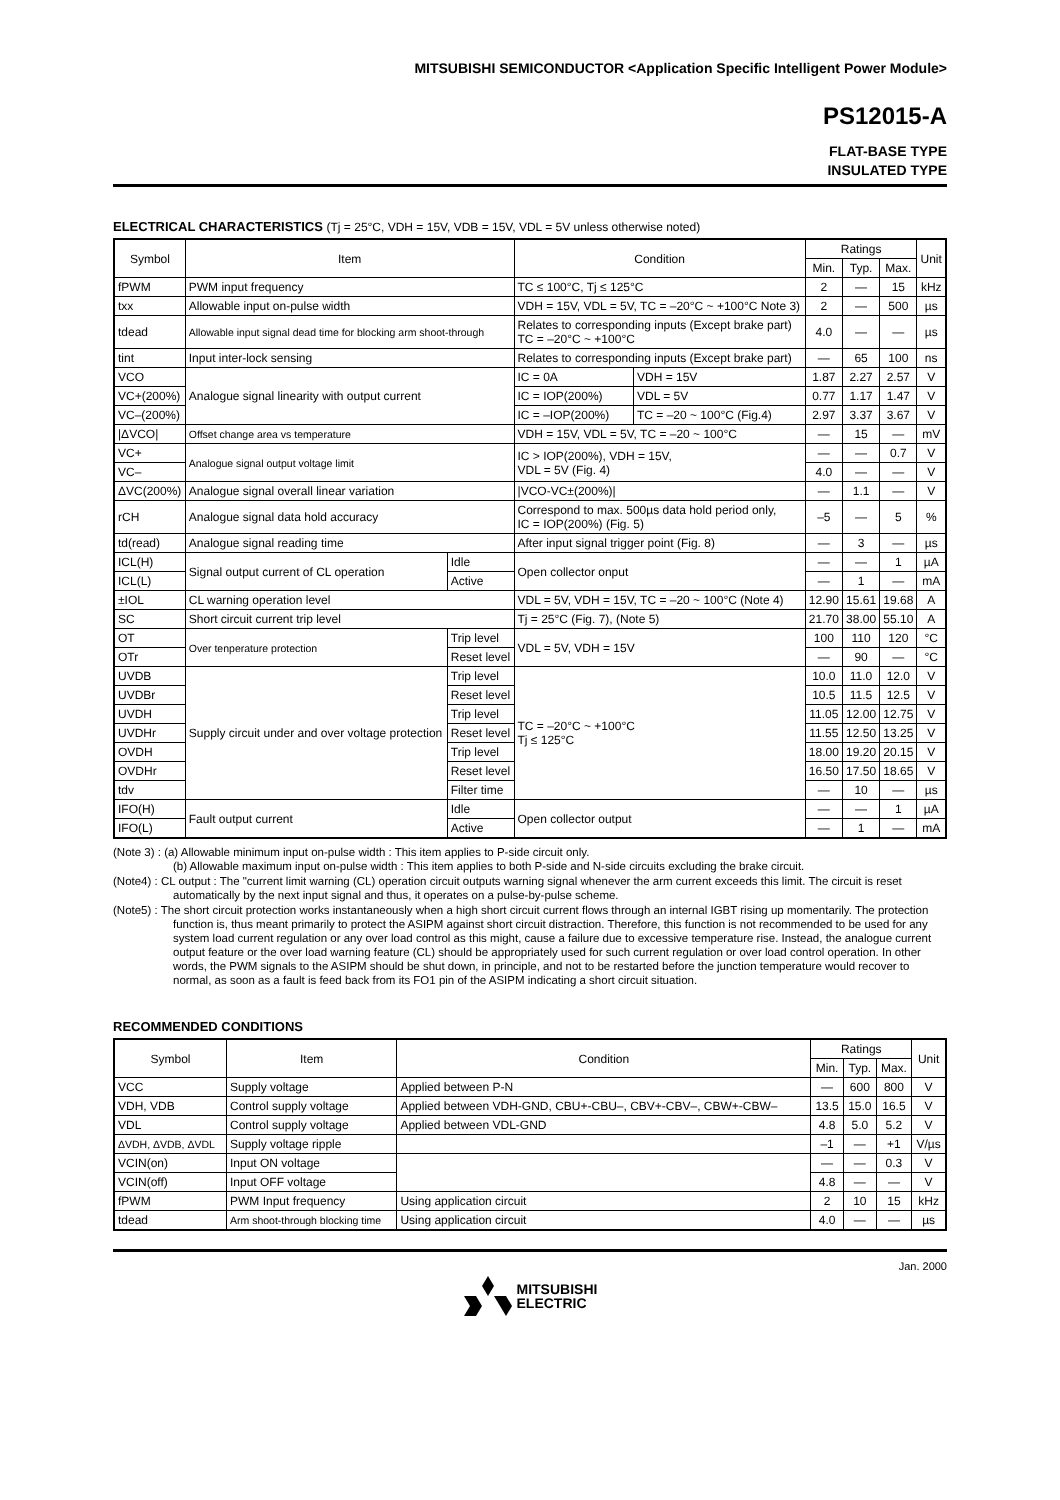MITSUBISHI SEMICONDUCTOR <Application Specific Intelligent Power Module>
PS12015-A
FLAT-BASE TYPE
INSULATED TYPE
ELECTRICAL CHARACTERISTICS (Tj = 25°C, VDH = 15V, VDB = 15V, VDL = 5V unless otherwise noted)
| Symbol | Item | | | Condition | | Ratings | | | Unit |
| --- | --- | --- | --- | --- | --- | --- | --- | --- | --- |
| | | | | | | Min. | Typ. | Max. | |
| fPWM | PWM input frequency | | | TC ≤ 100°C, Tj ≤ 125°C | | 2 | — | 15 | kHz |
| txx | Allowable input on-pulse width | | | VDH = 15V, VDL = 5V, TC = –20°C ~ +100°C Note 3) | | 2 | — | 500 | µs |
| tdead | Allowable input signal dead time for blocking arm shoot-through | | | Relates to corresponding inputs (Except brake part) TC = –20°C ~ +100°C | | 4.0 | — | — | µs |
| tint | Input inter-lock sensing | | | Relates to corresponding inputs (Except brake part) | | — | 65 | 100 | ns |
| VCO | Analogue signal linearity with output current | | | IC = 0A | VDH = 15V | 1.87 | 2.27 | 2.57 | V |
| VC+(200%) | | | | IC = IOP(200%) | VDL = 5V | 0.77 | 1.17 | 1.47 | V |
| VC–(200%) | | | | IC = –IOP(200%) | TC = –20 ~ 100°C (Fig.4) | 2.97 | 3.37 | 3.67 | V |
| /ΔVCO/ | Offset change area vs temperature | | | VDH = 15V, VDL = 5V, TC = –20 ~ 100°C | | — | 15 | — | mV |
| VC+ | Analogue signal output voltage limit | | | IC > IOP(200%), VDH = 15V, VDL = 5V (Fig. 4) | | — | — | 0.7 | V |
| VC– | | | | | | 4.0 | — | — | V |
| ΔVC(200%) | Analogue signal overall linear variation | | | /VCO-VC±(200%)/ | | — | 1.1 | — | V |
| rCH | Analogue signal data hold accuracy | | | Correspond to max. 500µs data hold period only, IC = IOP(200%) (Fig. 5) | | –5 | — | 5 | % |
| td(read) | Analogue signal reading time | | | After input signal trigger point (Fig. 8) | | — | 3 | — | µs |
| ICL(H) | Signal output current of CL operation | | Idle | Open collector onput | | — | — | 1 | µA |
| ICL(L) | | | Active | | | — | 1 | — | mA |
| ±IOL | CL warning operation level | | | VDL = 5V, VDH = 15V, TC = –20 ~ 100°C (Note 4) | | 12.90 | 15.61 | 19.68 | A |
| SC | Short circuit current trip level | | | Tj = 25°C (Fig. 7), (Note 5) | | 21.70 | 38.00 | 55.10 | A |
| OT | Over tenperature protection | Trip level | | VDL = 5V, VDH = 15V | | 100 | 110 | 120 | °C |
| OTr | | Reset level | | | | — | 90 | — | °C |
| UVDB | Supply circuit under and over voltage protection | Trip level | | TC = –20°C ~ +100°C Tj ≤ 125°C | | 10.0 | 11.0 | 12.0 | V |
| UVDBr | | Reset level | | | | 10.5 | 11.5 | 12.5 | V |
| UVDH | | Trip level | | | | 11.05 | 12.00 | 12.75 | V |
| UVDHr | | Reset level | | | | 11.55 | 12.50 | 13.25 | V |
| OVDH | | Trip level | | | | 18.00 | 19.20 | 20.15 | V |
| OVDHr | | Reset level | | | | 16.50 | 17.50 | 18.65 | V |
| tdv | | Filter time | | | | — | 10 | — | µs |
| IFO(H) | Fault output current | | Idle | Open collector output | | — | — | 1 | µA |
| IFO(L) | | | Active | | | — | 1 | — | mA |
(Note 3) : (a) Allowable minimum input on-pulse width : This item applies to P-side circuit only.
(b) Allowable maximum input on-pulse width : This item applies to both P-side and N-side circuits excluding the brake circuit.
(Note4) : CL output : The "current limit warning (CL) operation circuit outputs warning signal whenever the arm current exceeds this limit. The circuit is reset automatically by the next input signal and thus, it operates on a pulse-by-pulse scheme.
(Note5) : The short circuit protection works instantaneously when a high short circuit current flows through an internal IGBT rising up momentarily. The protection function is, thus meant primarily to protect the ASIPM against short circuit distraction. Therefore, this function is not recommended to be used for any system load current regulation or any over load control as this might, cause a failure due to excessive temperature rise. Instead, the analogue current output feature or the over load warning feature (CL) should be appropriately used for such current regulation or over load control operation. In other words, the PWM signals to the ASIPM should be shut down, in principle, and not to be restarted before the junction temperature would recover to normal, as soon as a fault is feed back from its FO1 pin of the ASIPM indicating a short circuit situation.
RECOMMENDED CONDITIONS
| Symbol | Item | Condition | Ratings | | | Unit |
| --- | --- | --- | --- | --- | --- | --- |
| | | | Min. | Typ. | Max. | |
| VCC | Supply voltage | Applied between P-N | — | 600 | 800 | V |
| VDH, VDB | Control supply voltage | Applied between VDH-GND, CBU+-CBU–, CBV+-CBV–, CBW+-CBW– | 13.5 | 15.0 | 16.5 | V |
| VDL | Control supply voltage | Applied between VDL-GND | 4.8 | 5.0 | 5.2 | V |
| ΔVDH, ΔVDB, ΔVDL | Supply voltage ripple | | –1 | — | +1 | V/µs |
| VCIN(on) | Input ON voltage | | — | — | 0.3 | V |
| VCIN(off) | Input OFF voltage | | 4.8 | — | — | V |
| fPWM | PWM Input frequency | Using application circuit | 2 | 10 | 15 | kHz |
| tdead | Arm shoot-through blocking time | Using application circuit | 4.0 | — | — | µs |
Jan. 2000
MITSUBISHI
ELECTRIC